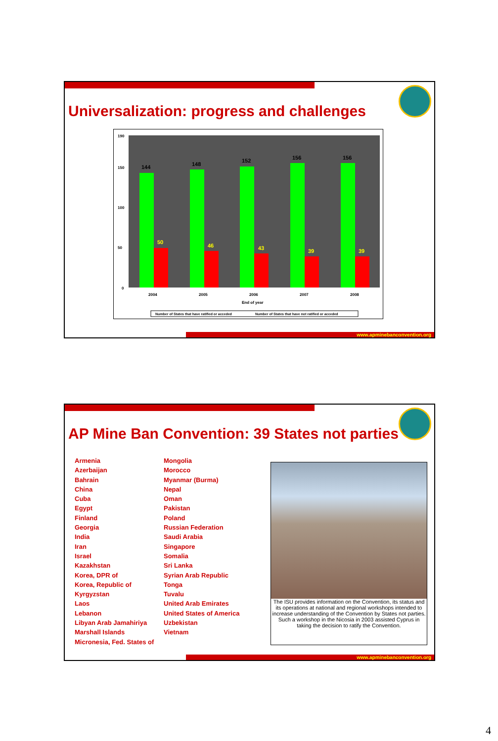Universalization: progress and challenges
190
150
100
50
0
144
148
152
156
156
50
46
43
39
39
2004
2005
2006
2007
2008
End of year
Number of States that have ratified or acceded
Number of States that have not ratified or acceded
www.apminebanconvention.org
AP Mine Ban Convention: 39 States not parties
Armenia
Azerbaijan
Bahrain
China
Cuba
Egypt
Finland
Georgia
India
Iran
Israel
Kazakhstan
Korea, DPR of
Korea, Republic of
Kyrgyzstan
Laos
Lebanon
Libyan Arab Jamahiriya
Marshall Islands
Micronesia, Fed. States of
Mongolia
Morocco
Myanmar (Burma)
Nepal
Oman
Pakistan
Poland
Russian Federation
Saudi Arabia
Singapore
Somalia
Sri Lanka
Syrian Arab Republic
Tonga
Tuvalu
United Arab Emirates
United States of America
Uzbekistan
Vietnam
The ISU provides information on the Convention, its status and its operations at national and regional workshops intended to increase understanding of the Convention by States not parties. Such a workshop in the Nicosia in 2003 assisted Cyprus in taking the decision to ratify the Convention.
www.apminebanconvention.org
4